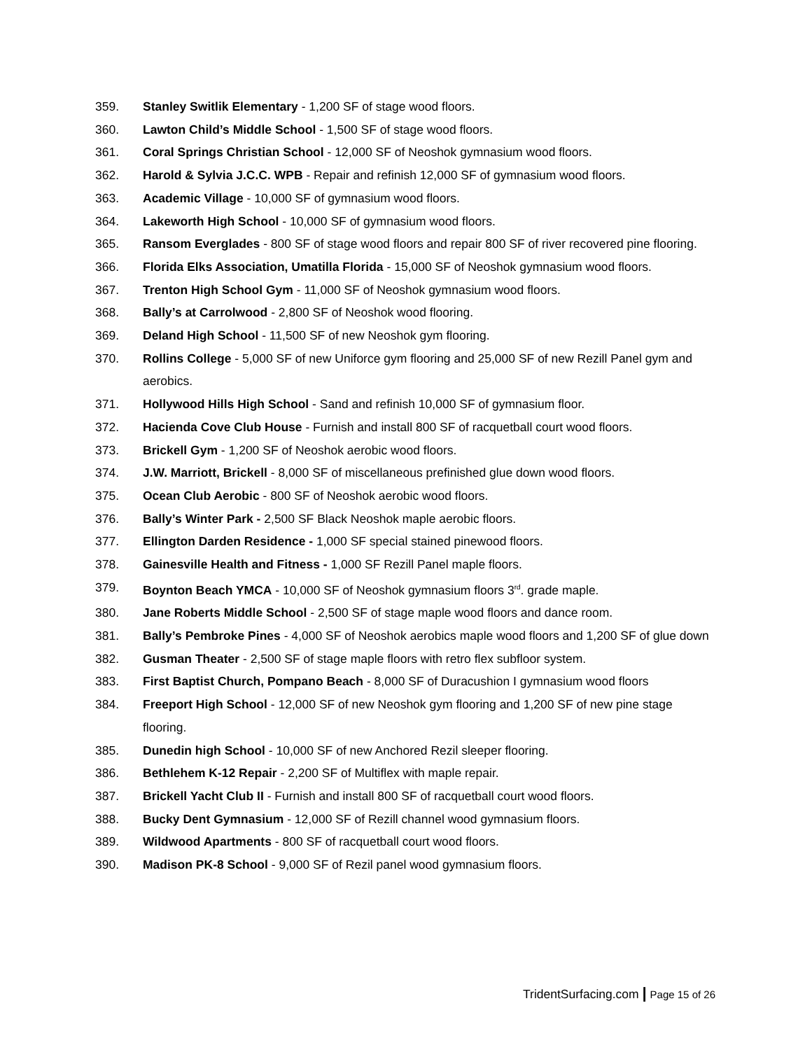359. Stanley Switlik Elementary - 1,200 SF of stage wood floors.
360. Lawton Child’s Middle School - 1,500 SF of stage wood floors.
361. Coral Springs Christian School - 12,000 SF of Neoshok gymnasium wood floors.
362. Harold & Sylvia J.C.C. WPB - Repair and refinish 12,000 SF of gymnasium wood floors.
363. Academic Village - 10,000 SF of gymnasium wood floors.
364. Lakeworth High School - 10,000 SF of gymnasium wood floors.
365. Ransom Everglades - 800 SF of stage wood floors and repair 800 SF of river recovered pine flooring.
366. Florida Elks Association, Umatilla Florida - 15,000 SF of Neoshok gymnasium wood floors.
367. Trenton High School Gym - 11,000 SF of Neoshok gymnasium wood floors.
368. Bally’s at Carrolwood - 2,800 SF of Neoshok wood flooring.
369. Deland High School - 11,500 SF of new Neoshok gym flooring.
370. Rollins College - 5,000 SF of new Uniforce gym flooring and 25,000 SF of new Rezill Panel gym and aerobics.
371. Hollywood Hills High School - Sand and refinish 10,000 SF of gymnasium floor.
372. Hacienda Cove Club House - Furnish and install 800 SF of racquetball court wood floors.
373. Brickell Gym - 1,200 SF of Neoshok aerobic wood floors.
374. J.W. Marriott, Brickell - 8,000 SF of miscellaneous prefinished glue down wood floors.
375. Ocean Club Aerobic - 800 SF of Neoshok aerobic wood floors.
376. Bally’s Winter Park - 2,500 SF Black Neoshok maple aerobic floors.
377. Ellington Darden Residence - 1,000 SF special stained pinewood floors.
378. Gainesville Health and Fitness - 1,000 SF Rezill Panel maple floors.
379. Boynton Beach YMCA - 10,000 SF of Neoshok gymnasium floors 3<sup>rd</sup>. grade maple.
380. Jane Roberts Middle School - 2,500 SF of stage maple wood floors and dance room.
381. Bally’s Pembroke Pines - 4,000 SF of Neoshok aerobics maple wood floors and 1,200 SF of glue down
382. Gusman Theater - 2,500 SF of stage maple floors with retro flex subfloor system.
383. First Baptist Church, Pompano Beach - 8,000 SF of Duracushion I gymnasium wood floors
384. Freeport High School - 12,000 SF of new Neoshok gym flooring and 1,200 SF of new pine stage flooring.
385. Dunedin high School - 10,000 SF of new Anchored Rezil sleeper flooring.
386. Bethlehem K-12 Repair - 2,200 SF of Multiflex with maple repair.
387. Brickell Yacht Club II - Furnish and install 800 SF of racquetball court wood floors.
388. Bucky Dent Gymnasium - 12,000 SF of Rezill channel wood gymnasium floors.
389. Wildwood Apartments - 800 SF of racquetball court wood floors.
390. Madison PK-8 School - 9,000 SF of Rezil panel wood gymnasium floors.
TridentSurfacing.com | Page 15 of 26